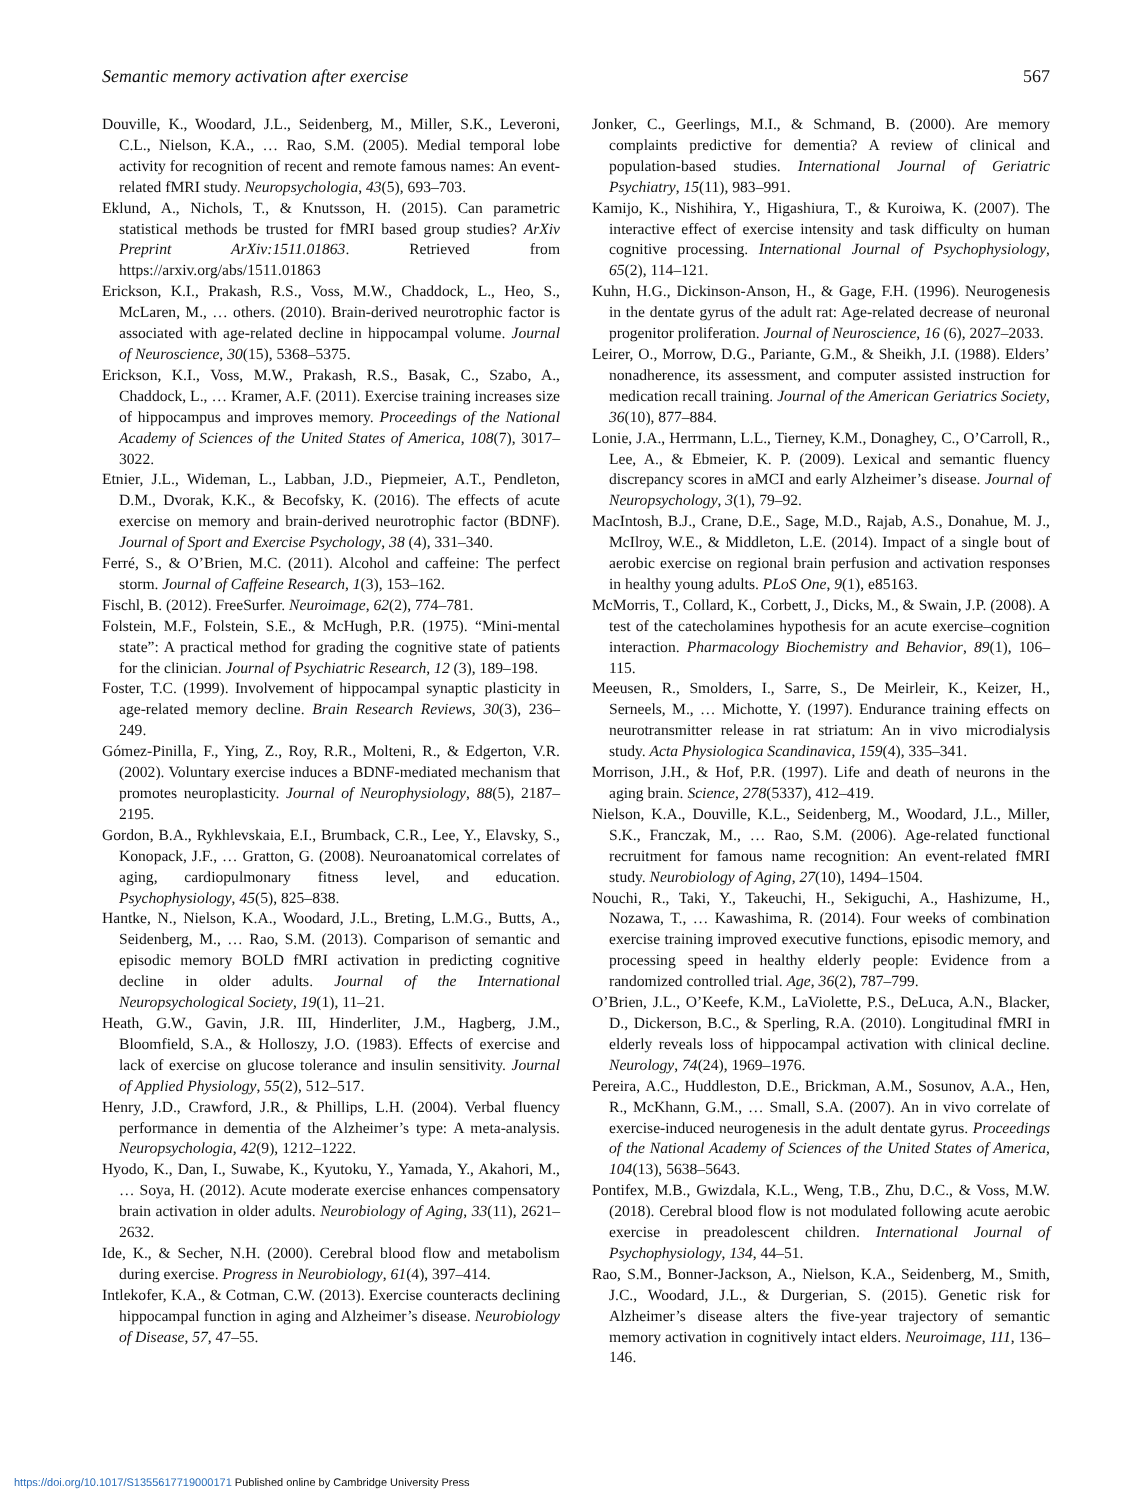Semantic memory activation after exercise 567
Douville, K., Woodard, J.L., Seidenberg, M., Miller, S.K., Leveroni, C.L., Nielson, K.A., … Rao, S.M. (2005). Medial temporal lobe activity for recognition of recent and remote famous names: An event-related fMRI study. Neuropsychologia, 43(5), 693–703.
Eklund, A., Nichols, T., & Knutsson, H. (2015). Can parametric statistical methods be trusted for fMRI based group studies? ArXiv Preprint ArXiv:1511.01863. Retrieved from https://arxiv.org/abs/1511.01863
Erickson, K.I., Prakash, R.S., Voss, M.W., Chaddock, L., Heo, S., McLaren, M., … others. (2010). Brain-derived neurotrophic factor is associated with age-related decline in hippocampal volume. Journal of Neuroscience, 30(15), 5368–5375.
Erickson, K.I., Voss, M.W., Prakash, R.S., Basak, C., Szabo, A., Chaddock, L., … Kramer, A.F. (2011). Exercise training increases size of hippocampus and improves memory. Proceedings of the National Academy of Sciences of the United States of America, 108(7), 3017–3022.
Etnier, J.L., Wideman, L., Labban, J.D., Piepmeier, A.T., Pendleton, D.M., Dvorak, K.K., & Becofsky, K. (2016). The effects of acute exercise on memory and brain-derived neurotrophic factor (BDNF). Journal of Sport and Exercise Psychology, 38 (4), 331–340.
Ferré, S., & O’Brien, M.C. (2011). Alcohol and caffeine: The perfect storm. Journal of Caffeine Research, 1(3), 153–162.
Fischl, B. (2012). FreeSurfer. Neuroimage, 62(2), 774–781.
Folstein, M.F., Folstein, S.E., & McHugh, P.R. (1975). “Mini-mental state”: A practical method for grading the cognitive state of patients for the clinician. Journal of Psychiatric Research, 12 (3), 189–198.
Foster, T.C. (1999). Involvement of hippocampal synaptic plasticity in age-related memory decline. Brain Research Reviews, 30(3), 236–249.
Gómez-Pinilla, F., Ying, Z., Roy, R.R., Molteni, R., & Edgerton, V.R. (2002). Voluntary exercise induces a BDNF-mediated mechanism that promotes neuroplasticity. Journal of Neurophysiology, 88(5), 2187–2195.
Gordon, B.A., Rykhlevskaia, E.I., Brumback, C.R., Lee, Y., Elavsky, S., Konopack, J.F., … Gratton, G. (2008). Neuroanatomical correlates of aging, cardiopulmonary fitness level, and education. Psychophysiology, 45(5), 825–838.
Hantke, N., Nielson, K.A., Woodard, J.L., Breting, L.M.G., Butts, A., Seidenberg, M., … Rao, S.M. (2013). Comparison of semantic and episodic memory BOLD fMRI activation in predicting cognitive decline in older adults. Journal of the International Neuropsychological Society, 19(1), 11–21.
Heath, G.W., Gavin, J.R. III, Hinderliter, J.M., Hagberg, J.M., Bloomfield, S.A., & Holloszy, J.O. (1983). Effects of exercise and lack of exercise on glucose tolerance and insulin sensitivity. Journal of Applied Physiology, 55(2), 512–517.
Henry, J.D., Crawford, J.R., & Phillips, L.H. (2004). Verbal fluency performance in dementia of the Alzheimer’s type: A meta-analysis. Neuropsychologia, 42(9), 1212–1222.
Hyodo, K., Dan, I., Suwabe, K., Kyutoku, Y., Yamada, Y., Akahori, M., … Soya, H. (2012). Acute moderate exercise enhances compensatory brain activation in older adults. Neurobiology of Aging, 33(11), 2621–2632.
Ide, K., & Secher, N.H. (2000). Cerebral blood flow and metabolism during exercise. Progress in Neurobiology, 61(4), 397–414.
Intlekofer, K.A., & Cotman, C.W. (2013). Exercise counteracts declining hippocampal function in aging and Alzheimer’s disease. Neurobiology of Disease, 57, 47–55.
Jonker, C., Geerlings, M.I., & Schmand, B. (2000). Are memory complaints predictive for dementia? A review of clinical and population-based studies. International Journal of Geriatric Psychiatry, 15(11), 983–991.
Kamijo, K., Nishihira, Y., Higashiura, T., & Kuroiwa, K. (2007). The interactive effect of exercise intensity and task difficulty on human cognitive processing. International Journal of Psychophysiology, 65(2), 114–121.
Kuhn, H.G., Dickinson-Anson, H., & Gage, F.H. (1996). Neurogenesis in the dentate gyrus of the adult rat: Age-related decrease of neuronal progenitor proliferation. Journal of Neuroscience, 16 (6), 2027–2033.
Leirer, O., Morrow, D.G., Pariante, G.M., & Sheikh, J.I. (1988). Elders’ nonadherence, its assessment, and computer assisted instruction for medication recall training. Journal of the American Geriatrics Society, 36(10), 877–884.
Lonie, J.A., Herrmann, L.L., Tierney, K.M., Donaghey, C., O’Carroll, R., Lee, A., & Ebmeier, K. P. (2009). Lexical and semantic fluency discrepancy scores in aMCI and early Alzheimer’s disease. Journal of Neuropsychology, 3(1), 79–92.
MacIntosh, B.J., Crane, D.E., Sage, M.D., Rajab, A.S., Donahue, M. J., McIlroy, W.E., & Middleton, L.E. (2014). Impact of a single bout of aerobic exercise on regional brain perfusion and activation responses in healthy young adults. PLoS One, 9(1), e85163.
McMorris, T., Collard, K., Corbett, J., Dicks, M., & Swain, J.P. (2008). A test of the catecholamines hypothesis for an acute exercise–cognition interaction. Pharmacology Biochemistry and Behavior, 89(1), 106–115.
Meeusen, R., Smolders, I., Sarre, S., De Meirleir, K., Keizer, H., Serneels, M., … Michotte, Y. (1997). Endurance training effects on neurotransmitter release in rat striatum: An in vivo microdialysis study. Acta Physiologica Scandinavica, 159(4), 335–341.
Morrison, J.H., & Hof, P.R. (1997). Life and death of neurons in the aging brain. Science, 278(5337), 412–419.
Nielson, K.A., Douville, K.L., Seidenberg, M., Woodard, J.L., Miller, S.K., Franczak, M., … Rao, S.M. (2006). Age-related functional recruitment for famous name recognition: An event-related fMRI study. Neurobiology of Aging, 27(10), 1494–1504.
Nouchi, R., Taki, Y., Takeuchi, H., Sekiguchi, A., Hashizume, H., Nozawa, T., … Kawashima, R. (2014). Four weeks of combination exercise training improved executive functions, episodic memory, and processing speed in healthy elderly people: Evidence from a randomized controlled trial. Age, 36(2), 787–799.
O’Brien, J.L., O’Keefe, K.M., LaViolette, P.S., DeLuca, A.N., Blacker, D., Dickerson, B.C., & Sperling, R.A. (2010). Longitudinal fMRI in elderly reveals loss of hippocampal activation with clinical decline. Neurology, 74(24), 1969–1976.
Pereira, A.C., Huddleston, D.E., Brickman, A.M., Sosunov, A.A., Hen, R., McKhann, G.M., … Small, S.A. (2007). An in vivo correlate of exercise-induced neurogenesis in the adult dentate gyrus. Proceedings of the National Academy of Sciences of the United States of America, 104(13), 5638–5643.
Pontifex, M.B., Gwizdala, K.L., Weng, T.B., Zhu, D.C., & Voss, M.W. (2018). Cerebral blood flow is not modulated following acute aerobic exercise in preadolescent children. International Journal of Psychophysiology, 134, 44–51.
Rao, S.M., Bonner-Jackson, A., Nielson, K.A., Seidenberg, M., Smith, J.C., Woodard, J.L., & Durgerian, S. (2015). Genetic risk for Alzheimer’s disease alters the five-year trajectory of semantic memory activation in cognitively intact elders. Neuroimage, 111, 136–146.
https://doi.org/10.1017/S1355617719000171 Published online by Cambridge University Press